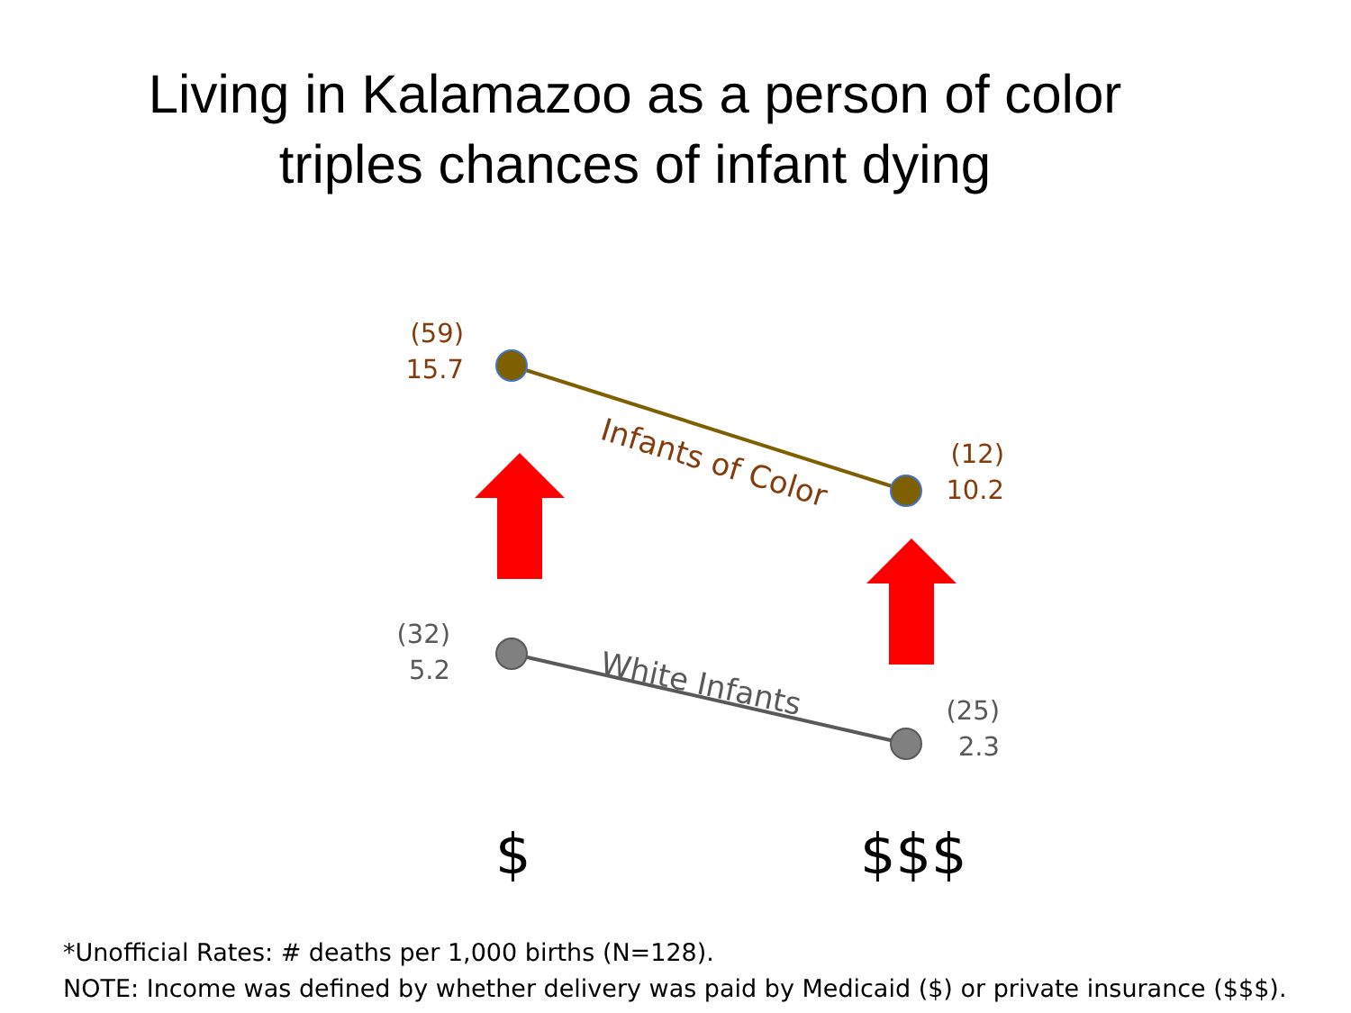Living in Kalamazoo as a person of color
triples chances of infant dying
Infants of Color
White Infants
(59)
15.7
(12)
10.2
(32)
5.2
(25)
2.3
$ $$$
*Unofficial Rates: # deaths per 1,000 births (N=128).
NOTE: Income was defined by whether delivery was paid by Medicaid ($) or private insurance ($$$).